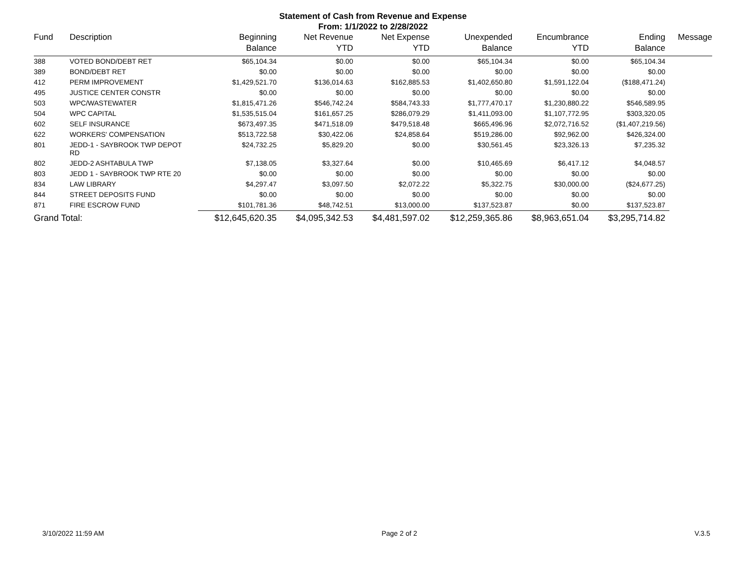Statement of Cash from Revenue and Expense
From: 1/1/2022 to 2/28/2022
| Fund | Description | Beginning Balance | Net Revenue YTD | Net Expense YTD | Unexpended Balance | Encumbrance YTD | Ending Balance | Message |
| --- | --- | --- | --- | --- | --- | --- | --- | --- |
| 388 | VOTED BOND/DEBT RET | $65,104.34 | $0.00 | $0.00 | $65,104.34 | $0.00 | $65,104.34 | |
| 389 | BOND/DEBT RET | $0.00 | $0.00 | $0.00 | $0.00 | $0.00 | $0.00 | |
| 412 | PERM IMPROVEMENT | $1,429,521.70 | $136,014.63 | $162,885.53 | $1,402,650.80 | $1,591,122.04 | ($188,471.24) | |
| 495 | JUSTICE CENTER CONSTR | $0.00 | $0.00 | $0.00 | $0.00 | $0.00 | $0.00 | |
| 503 | WPC/WASTEWATER | $1,815,471.26 | $546,742.24 | $584,743.33 | $1,777,470.17 | $1,230,880.22 | $546,589.95 | |
| 504 | WPC CAPITAL | $1,535,515.04 | $161,657.25 | $286,079.29 | $1,411,093.00 | $1,107,772.95 | $303,320.05 | |
| 602 | SELF INSURANCE | $673,497.35 | $471,518.09 | $479,518.48 | $665,496.96 | $2,072,716.52 | ($1,407,219.56) | |
| 622 | WORKERS' COMPENSATION | $513,722.58 | $30,422.06 | $24,858.64 | $519,286.00 | $92,962.00 | $426,324.00 | |
| 801 | JEDD-1 - SAYBROOK TWP DEPOT RD | $24,732.25 | $5,829.20 | $0.00 | $30,561.45 | $23,326.13 | $7,235.32 | |
| 802 | JEDD-2 ASHTABULA TWP | $7,138.05 | $3,327.64 | $0.00 | $10,465.69 | $6,417.12 | $4,048.57 | |
| 803 | JEDD 1 - SAYBROOK TWP RTE 20 | $0.00 | $0.00 | $0.00 | $0.00 | $0.00 | $0.00 | |
| 834 | LAW LIBRARY | $4,297.47 | $3,097.50 | $2,072.22 | $5,322.75 | $30,000.00 | ($24,677.25) | |
| 844 | STREET DEPOSITS FUND | $0.00 | $0.00 | $0.00 | $0.00 | $0.00 | $0.00 | |
| 871 | FIRE ESCROW FUND | $101,781.36 | $48,742.51 | $13,000.00 | $137,523.87 | $0.00 | $137,523.87 | |
| Grand Total: | | $12,645,620.35 | $4,095,342.53 | $4,481,597.02 | $12,259,365.86 | $8,963,651.04 | $3,295,714.82 | |
3/10/2022 11:59 AM Page 2 of 2 V.3.5